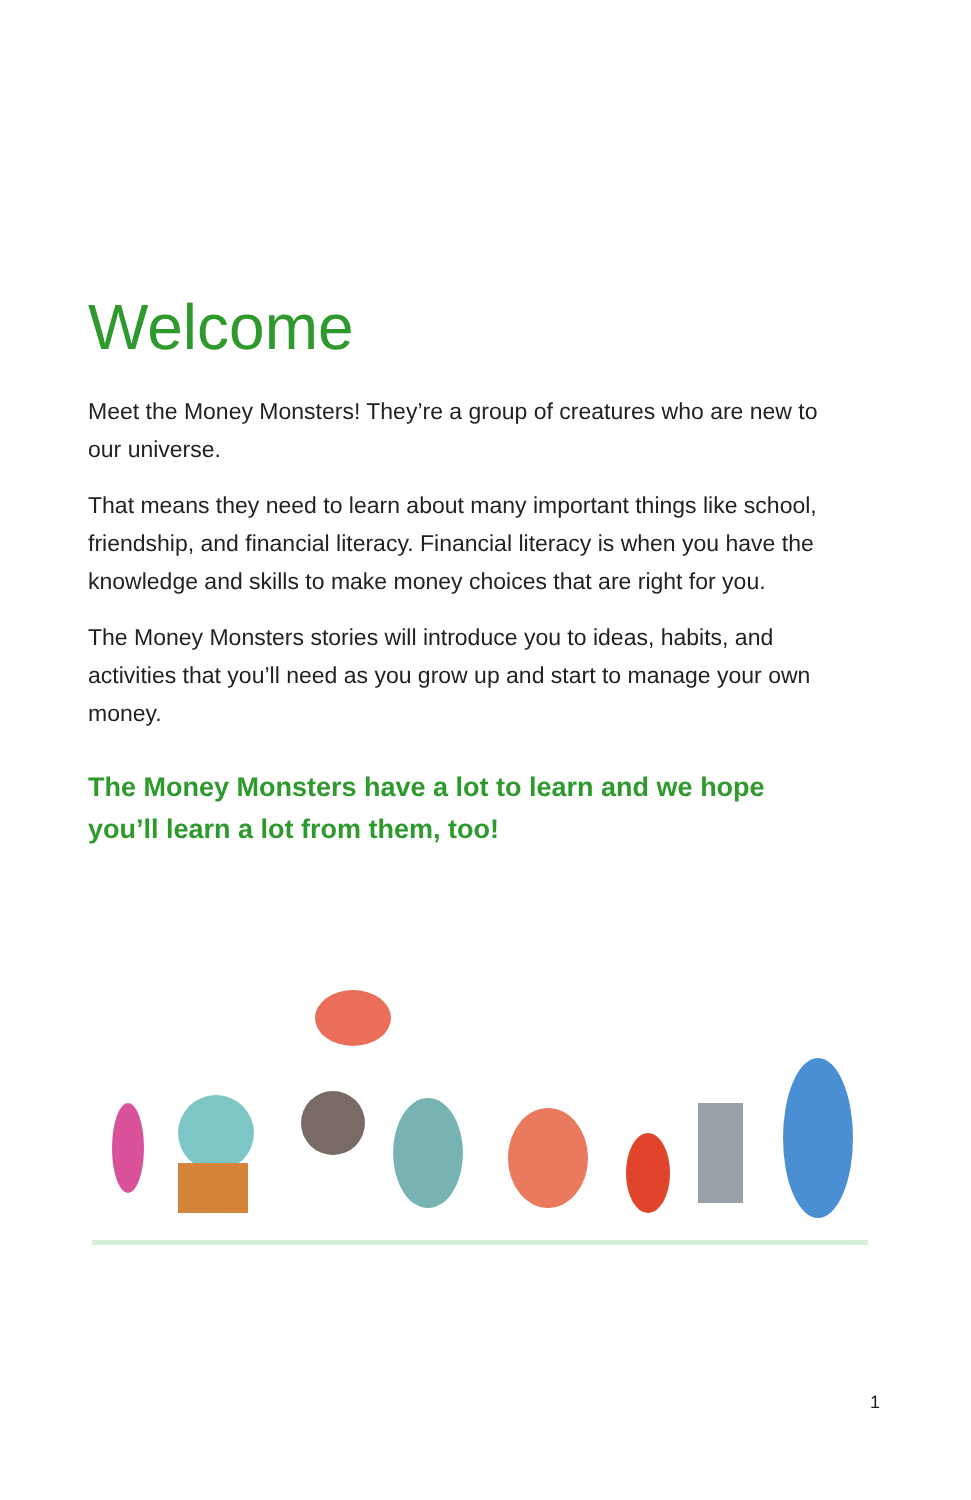Welcome
Meet the Money Monsters! They’re a group of creatures who are new to our universe.
That means they need to learn about many important things like school, friendship, and financial literacy. Financial literacy is when you have the knowledge and skills to make money choices that are right for you.
The Money Monsters stories will introduce you to ideas, habits, and activities that you’ll need as you grow up and start to manage your own money.
The Money Monsters have a lot to learn and we hope you’ll learn a lot from them, too!
1